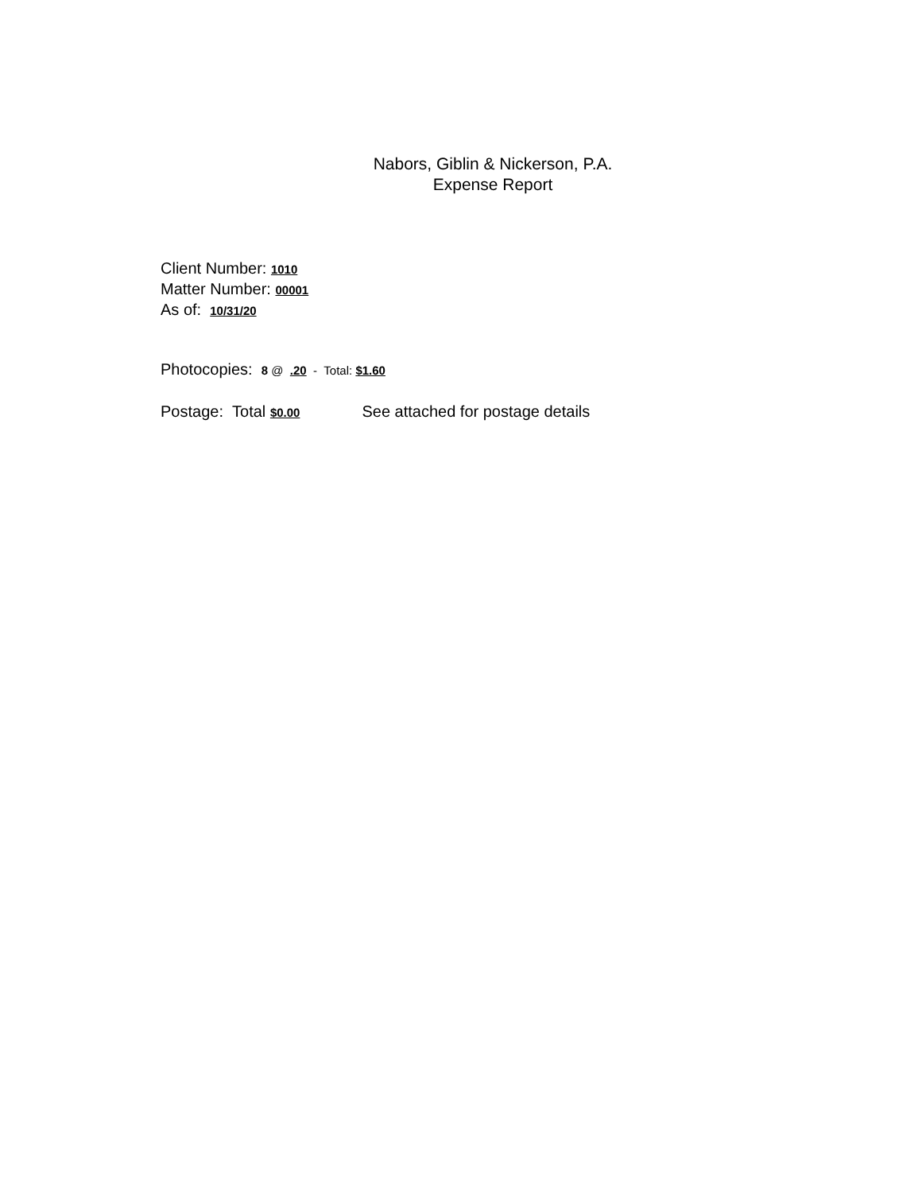Nabors, Giblin & Nickerson, P.A.
Expense Report
Client Number: 1010
Matter Number: 00001
As of: 10/31/20
Photocopies: 8 @ .20 - Total: $1.60
Postage: Total $0.00 See attached for postage details